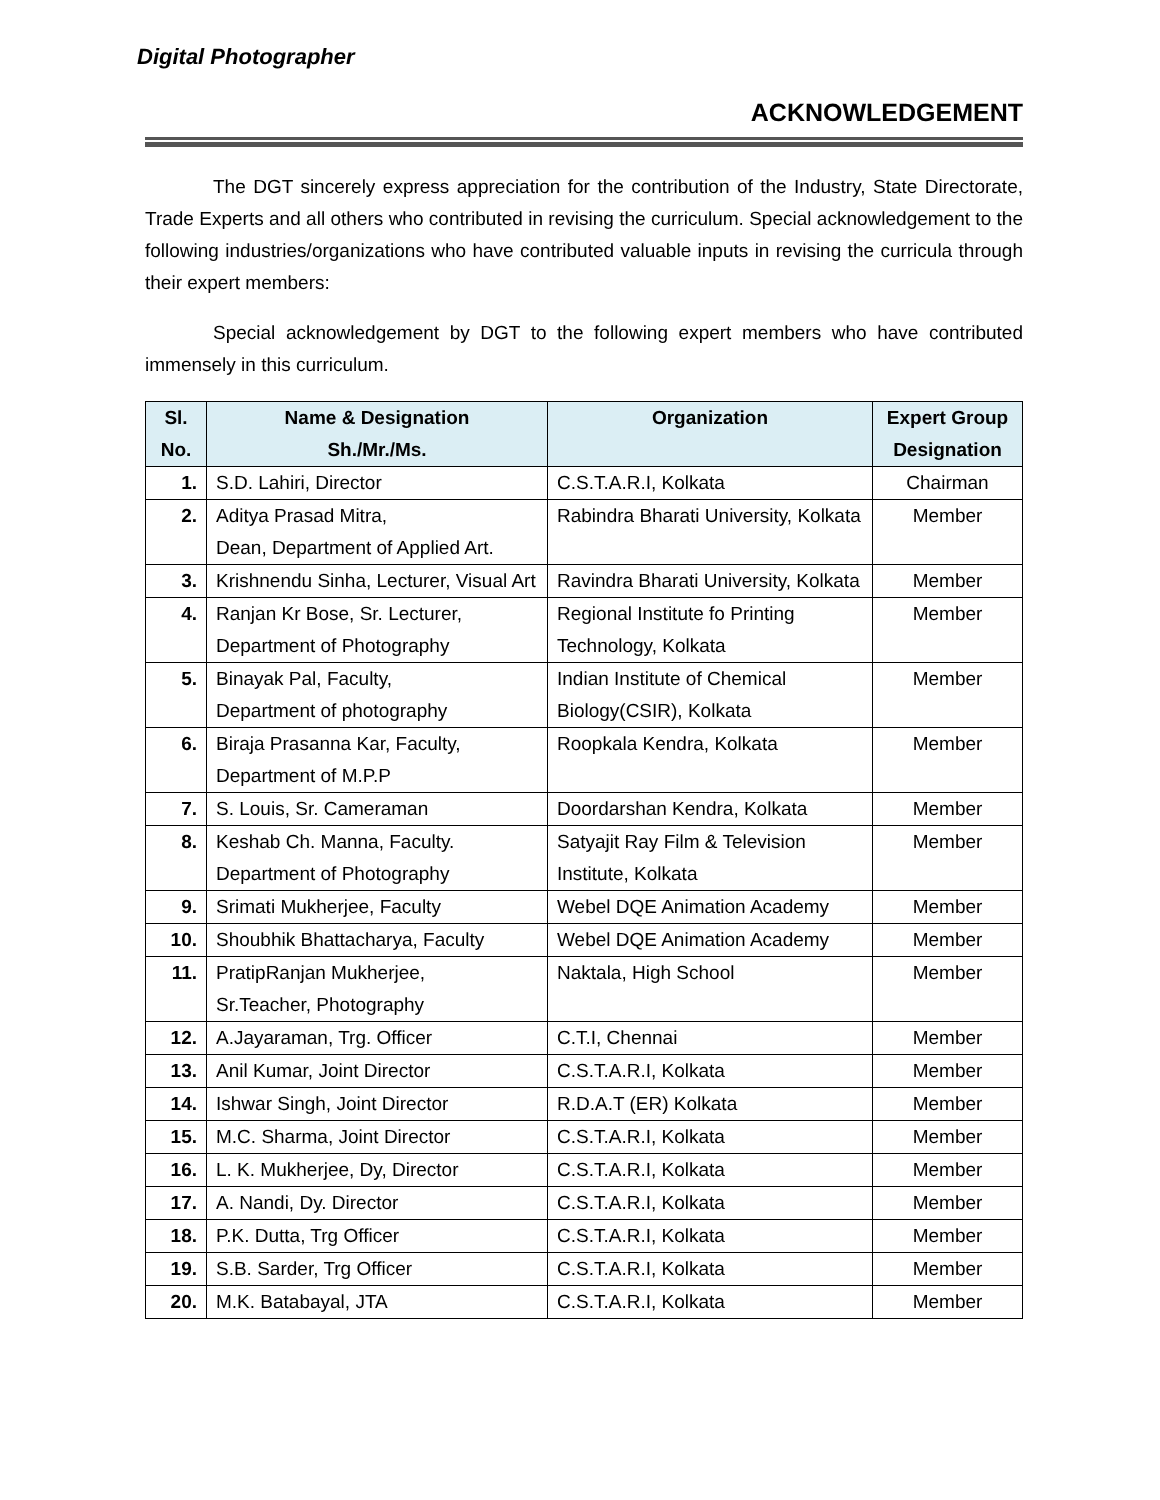Digital Photographer
ACKNOWLEDGEMENT
The DGT sincerely express appreciation for the contribution of the Industry, State Directorate, Trade Experts and all others who contributed in revising the curriculum. Special acknowledgement to the following industries/organizations who have contributed valuable inputs in revising the curricula through their expert members:
Special acknowledgement by DGT to the following expert members who have contributed immensely in this curriculum.
| Sl. No. | Name & Designation Sh./Mr./Ms. | Organization | Expert Group Designation |
| --- | --- | --- | --- |
| 1. | S.D. Lahiri, Director | C.S.T.A.R.I, Kolkata | Chairman |
| 2. | Aditya Prasad Mitra, Dean, Department of Applied Art. | Rabindra Bharati University, Kolkata | Member |
| 3. | Krishnendu Sinha, Lecturer, Visual Art | Ravindra Bharati University, Kolkata | Member |
| 4. | Ranjan Kr Bose, Sr. Lecturer, Department of Photography | Regional Institute fo Printing Technology, Kolkata | Member |
| 5. | Binayak Pal, Faculty, Department of photography | Indian Institute of Chemical Biology(CSIR), Kolkata | Member |
| 6. | Biraja Prasanna Kar, Faculty, Department of M.P.P | Roopkala Kendra, Kolkata | Member |
| 7. | S. Louis, Sr. Cameraman | Doordarshan Kendra, Kolkata | Member |
| 8. | Keshab Ch. Manna, Faculty. Department of Photography | Satyajit Ray Film & Television Institute, Kolkata | Member |
| 9. | Srimati Mukherjee, Faculty | Webel DQE Animation Academy | Member |
| 10. | Shoubhik Bhattacharya, Faculty | Webel DQE Animation Academy | Member |
| 11. | PratipRanjan Mukherjee, Sr.Teacher, Photography | Naktala, High School | Member |
| 12. | A.Jayaraman, Trg. Officer | C.T.I, Chennai | Member |
| 13. | Anil Kumar, Joint Director | C.S.T.A.R.I, Kolkata | Member |
| 14. | Ishwar Singh, Joint Director | R.D.A.T (ER) Kolkata | Member |
| 15. | M.C. Sharma, Joint Director | C.S.T.A.R.I, Kolkata | Member |
| 16. | L. K. Mukherjee, Dy, Director | C.S.T.A.R.I, Kolkata | Member |
| 17. | A. Nandi, Dy. Director | C.S.T.A.R.I, Kolkata | Member |
| 18. | P.K. Dutta, Trg Officer | C.S.T.A.R.I, Kolkata | Member |
| 19. | S.B. Sarder, Trg Officer | C.S.T.A.R.I, Kolkata | Member |
| 20. | M.K. Batabayal, JTA | C.S.T.A.R.I, Kolkata | Member |